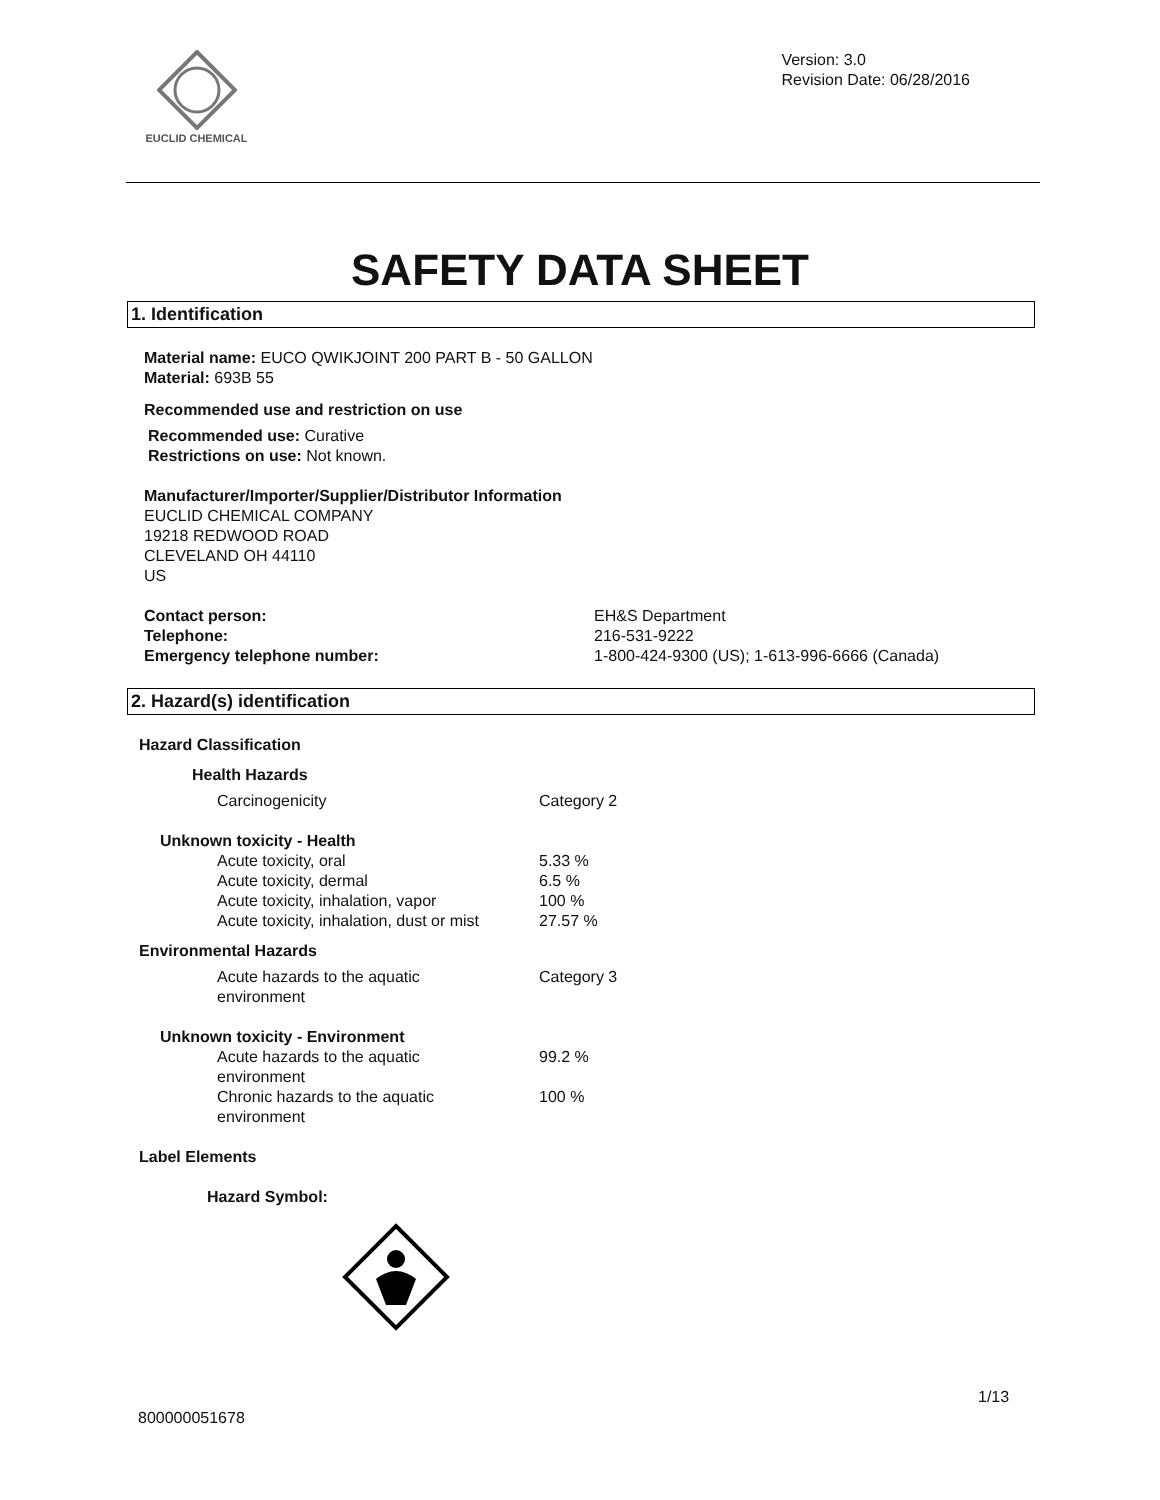EUCLID CHEMICAL
Version: 3.0
Revision Date: 06/28/2016
SAFETY DATA SHEET
1. Identification
Material name: EUCO QWIKJOINT 200 PART B - 50 GALLON
Material: 693B 55
Recommended use and restriction on use
Recommended use: Curative
Restrictions on use: Not known.
Manufacturer/Importer/Supplier/Distributor Information
EUCLID CHEMICAL COMPANY
19218 REDWOOD ROAD
CLEVELAND OH 44110
US
| Contact person: | EH&S Department |
| Telephone: | 216-531-9222 |
| Emergency telephone number: | 1-800-424-9300 (US); 1-613-996-6666 (Canada) |
2. Hazard(s) identification
Hazard Classification
Health Hazards
| Carcinogenicity | Category 2 |
Unknown toxicity - Health
| Acute toxicity, oral | 5.33 % |
| Acute toxicity, dermal | 6.5 % |
| Acute toxicity, inhalation, vapor | 100 % |
| Acute toxicity, inhalation, dust or mist | 27.57 % |
Environmental Hazards
| Acute hazards to the aquatic environment | Category 3 |
Unknown toxicity - Environment
| Acute hazards to the aquatic environment | 99.2 % |
| Chronic hazards to the aquatic environment | 100 % |
Label Elements
Hazard Symbol:
1/13
800000051678